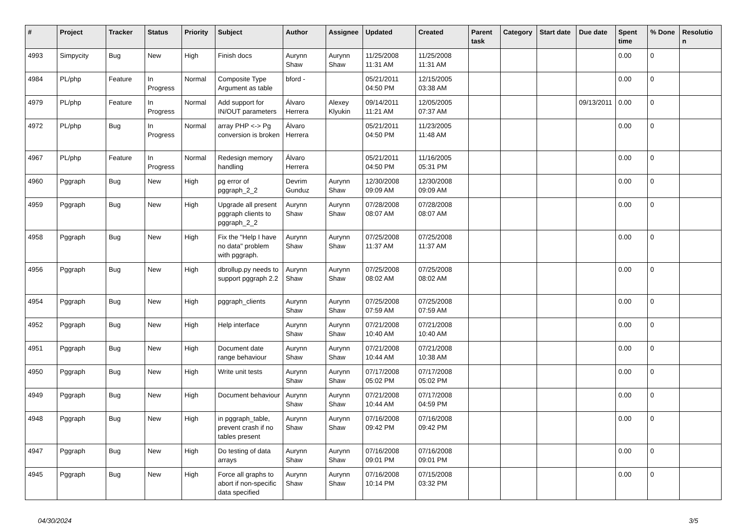| # | Project | Tracker | Status | Priority | Subject | Author | Assignee | Updated | Created | Parent task | Category | Start date | Due date | Spent time | % Done | Resolutio n |
| --- | --- | --- | --- | --- | --- | --- | --- | --- | --- | --- | --- | --- | --- | --- | --- | --- |
| 4993 | Simpycity | Bug | New | High | Finish docs | Aurynn Shaw | Aurynn Shaw | 11/25/2008 11:31 AM | 11/25/2008 11:31 AM | | | | | 0.00 | 0 | |
| 4984 | PL/php | Feature | In Progress | Normal | Composite Type Argument as table | bford - | | 05/21/2011 04:50 PM | 12/15/2005 03:38 AM | | | | | 0.00 | 0 | |
| 4979 | PL/php | Feature | In Progress | Normal | Add support for IN/OUT parameters | Álvaro Herrera | Alexey Klyukin | 09/14/2011 11:21 AM | 12/05/2005 07:37 AM | | | | 09/13/2011 | 0.00 | 0 | |
| 4972 | PL/php | Bug | In Progress | Normal | array PHP <-> Pg conversion is broken | Álvaro Herrera | | 05/21/2011 04:50 PM | 11/23/2005 11:48 AM | | | | | 0.00 | 0 | |
| 4967 | PL/php | Feature | In Progress | Normal | Redesign memory handling | Álvaro Herrera | | 05/21/2011 04:50 PM | 11/16/2005 05:31 PM | | | | | 0.00 | 0 | |
| 4960 | Pggraph | Bug | New | High | pg error of pggraph_2_2 | Devrim Gunduz | Aurynn Shaw | 12/30/2008 09:09 AM | 12/30/2008 09:09 AM | | | | | 0.00 | 0 | |
| 4959 | Pggraph | Bug | New | High | Upgrade all present pggraph clients to pggraph_2_2 | Aurynn Shaw | Aurynn Shaw | 07/28/2008 08:07 AM | 07/28/2008 08:07 AM | | | | | 0.00 | 0 | |
| 4958 | Pggraph | Bug | New | High | Fix the "Help I have no data" problem with pggraph. | Aurynn Shaw | Aurynn Shaw | 07/25/2008 11:37 AM | 07/25/2008 11:37 AM | | | | | 0.00 | 0 | |
| 4956 | Pggraph | Bug | New | High | dbrollup.py needs to support pggraph 2.2 | Aurynn Shaw | Aurynn Shaw | 07/25/2008 08:02 AM | 07/25/2008 08:02 AM | | | | | 0.00 | 0 | |
| 4954 | Pggraph | Bug | New | High | pggraph_clients | Aurynn Shaw | Aurynn Shaw | 07/25/2008 07:59 AM | 07/25/2008 07:59 AM | | | | | 0.00 | 0 | |
| 4952 | Pggraph | Bug | New | High | Help interface | Aurynn Shaw | Aurynn Shaw | 07/21/2008 10:40 AM | 07/21/2008 10:40 AM | | | | | 0.00 | 0 | |
| 4951 | Pggraph | Bug | New | High | Document date range behaviour | Aurynn Shaw | Aurynn Shaw | 07/21/2008 10:44 AM | 07/21/2008 10:38 AM | | | | | 0.00 | 0 | |
| 4950 | Pggraph | Bug | New | High | Write unit tests | Aurynn Shaw | Aurynn Shaw | 07/17/2008 05:02 PM | 07/17/2008 05:02 PM | | | | | 0.00 | 0 | |
| 4949 | Pggraph | Bug | New | High | Document behaviour | Aurynn Shaw | Aurynn Shaw | 07/21/2008 10:44 AM | 07/17/2008 04:59 PM | | | | | 0.00 | 0 | |
| 4948 | Pggraph | Bug | New | High | in pggraph_table, prevent crash if no tables present | Aurynn Shaw | Aurynn Shaw | 07/16/2008 09:42 PM | 07/16/2008 09:42 PM | | | | | 0.00 | 0 | |
| 4947 | Pggraph | Bug | New | High | Do testing of data arrays | Aurynn Shaw | Aurynn Shaw | 07/16/2008 09:01 PM | 07/16/2008 09:01 PM | | | | | 0.00 | 0 | |
| 4945 | Pggraph | Bug | New | High | Force all graphs to abort if non-specific data specified | Aurynn Shaw | Aurynn Shaw | 07/16/2008 10:14 PM | 07/15/2008 03:32 PM | | | | | 0.00 | 0 | |
04/30/2024 3/5